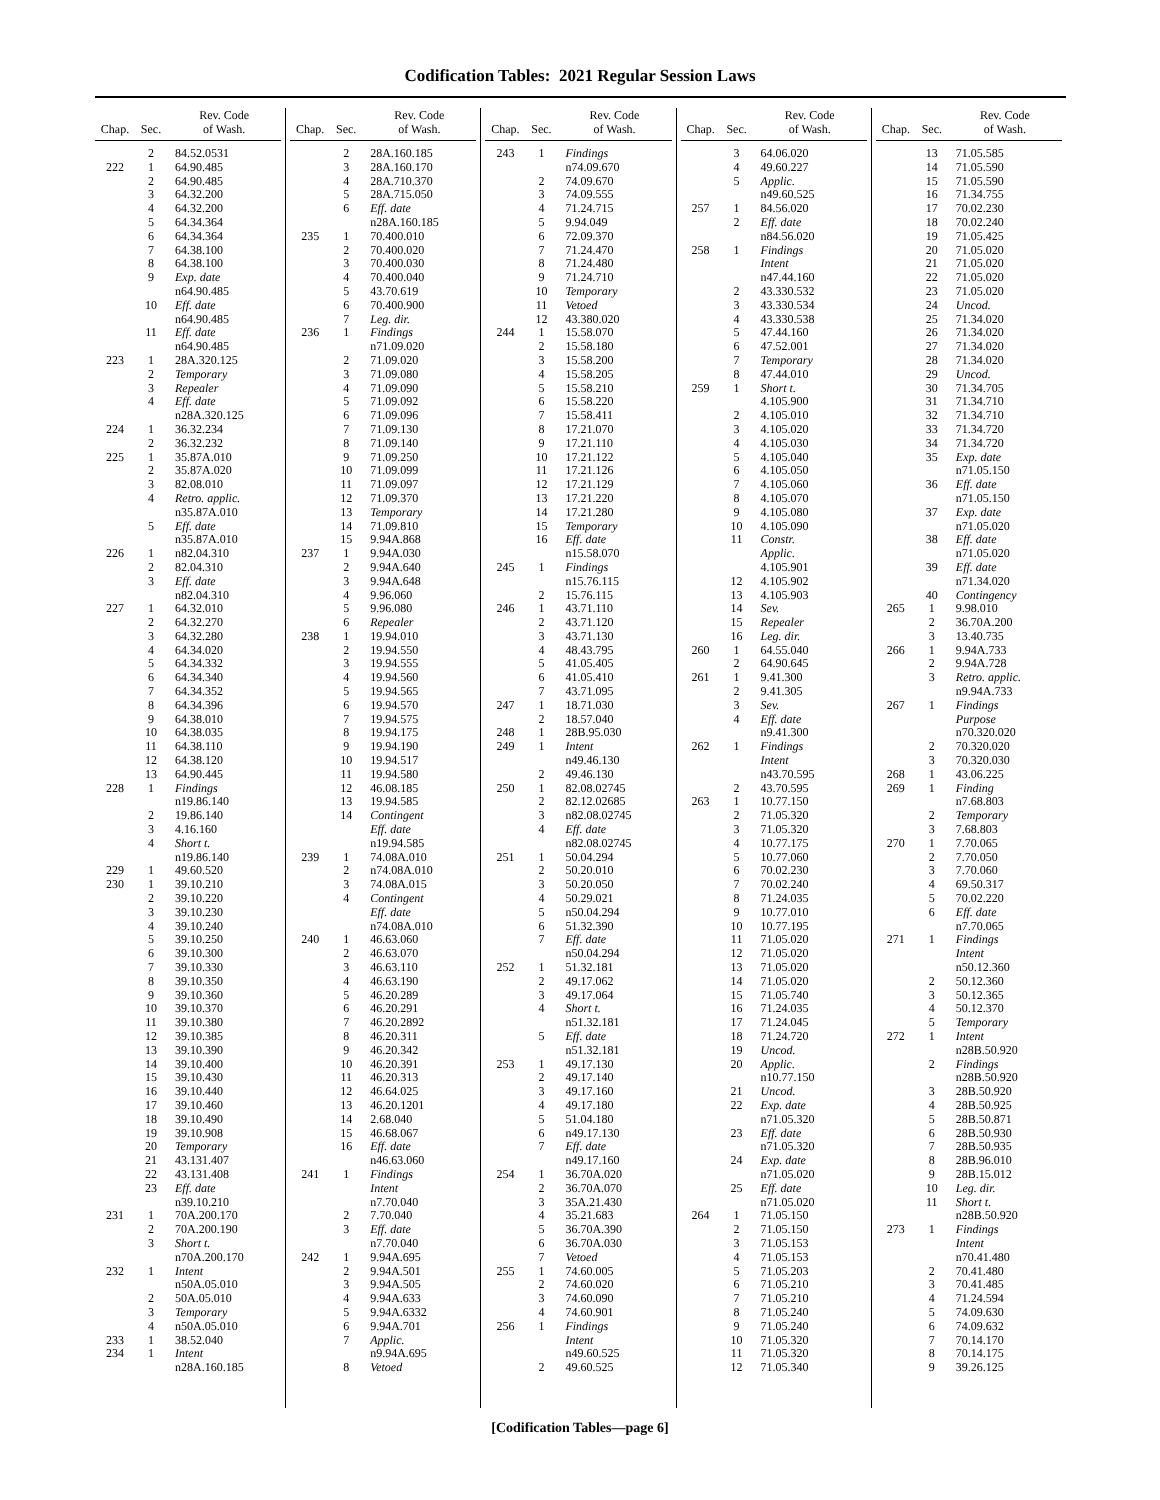Codification Tables: 2021 Regular Session Laws
| Chap. | Sec. | Rev. Code of Wash. |
| --- | --- | --- |
| | 2 | 84.52.0531 |
| 222 | 1 | 64.90.485 |
| | 2 | 64.90.485 |
| | 3 | 64.32.200 |
| | 4 | 64.32.200 |
| | 5 | 64.34.364 |
| | 6 | 64.34.364 |
| | 7 | 64.38.100 |
| | 8 | 64.38.100 |
| | 9 | Exp. date |
| | | n64.90.485 |
| | 10 | Eff. date |
| | | n64.90.485 |
| | 11 | Eff. date |
| | | n64.90.485 |
| 223 | 1 | 28A.320.125 |
| | 2 | Temporary |
| | 3 | Repealer |
| | 4 | Eff. date |
| | | n28A.320.125 |
| 224 | 1 | 36.32.234 |
| | 2 | 36.32.232 |
| 225 | 1 | 35.87A.010 |
| | 2 | 35.87A.020 |
| | 3 | 82.08.010 |
| | 4 | Retro. applic. |
| | | n35.87A.010 |
| | 5 | Eff. date |
| | | n35.87A.010 |
| 226 | 1 | n82.04.310 |
| | 2 | 82.04.310 |
| | 3 | Eff. date |
| | | n82.04.310 |
| 227 | 1 | 64.32.010 |
| | 2 | 64.32.270 |
| | 3 | 64.32.280 |
| | 4 | 64.34.020 |
| | 5 | 64.34.332 |
| | 6 | 64.34.340 |
| | 7 | 64.34.352 |
| | 8 | 64.34.396 |
| | 9 | 64.38.010 |
| | 10 | 64.38.035 |
| | 11 | 64.38.110 |
| | 12 | 64.38.120 |
| | 13 | 64.90.445 |
| 228 | 1 | Findings |
| | | n19.86.140 |
| | 2 | 19.86.140 |
| | 3 | 4.16.160 |
| | 4 | Short t. |
| | | n19.86.140 |
| 229 | 1 | 49.60.520 |
| 230 | 1 | 39.10.210 |
| | 2 | 39.10.220 |
| | 3 | 39.10.230 |
| | 4 | 39.10.240 |
| | 5 | 39.10.250 |
| | 6 | 39.10.300 |
| | 7 | 39.10.330 |
| | 8 | 39.10.350 |
| | 9 | 39.10.360 |
| | 10 | 39.10.370 |
| | 11 | 39.10.380 |
| | 12 | 39.10.385 |
| | 13 | 39.10.390 |
| | 14 | 39.10.400 |
| | 15 | 39.10.430 |
| | 16 | 39.10.440 |
| | 17 | 39.10.460 |
| | 18 | 39.10.490 |
| | 19 | 39.10.908 |
| | 20 | Temporary |
| | 21 | 43.131.407 |
| | 22 | 43.131.408 |
| | 23 | Eff. date |
| | | n39.10.210 |
| 231 | 1 | 70A.200.170 |
| | 2 | 70A.200.190 |
| | 3 | Short t. |
| | | n70A.200.170 |
| 232 | 1 | Intent |
| | | n50A.05.010 |
| | 2 | 50A.05.010 |
| | 3 | Temporary |
| | 4 | n50A.05.010 |
| 233 | 1 | 38.52.040 |
| 234 | 1 | Intent |
| | | n28A.160.185 |
| Chap. | Sec. | Rev. Code of Wash. |
| --- | --- | --- |
| | 2 | 28A.160.185 |
| | 3 | 28A.160.170 |
| | 4 | 28A.710.370 |
| | 5 | 28A.715.050 |
| | 6 | Eff. date |
| | | n28A.160.185 |
| 235 | 1 | 70.400.010 |
| | 2 | 70.400.020 |
| | 3 | 70.400.030 |
| | 4 | 70.400.040 |
| | 5 | 43.70.619 |
| | 6 | 70.400.900 |
| | 7 | Leg. dir. |
| 236 | 1 | Findings |
| | | n71.09.020 |
| | 2 | 71.09.020 |
| | 3 | 71.09.080 |
| | 4 | 71.09.090 |
| | 5 | 71.09.092 |
| | 6 | 71.09.096 |
| | 7 | 71.09.130 |
| | 8 | 71.09.140 |
| | 9 | 71.09.250 |
| | 10 | 71.09.099 |
| | 11 | 71.09.097 |
| | 12 | 71.09.370 |
| | 13 | Temporary |
| | 14 | 71.09.810 |
| | 15 | 9.94A.868 |
| 237 | 1 | 9.94A.030 |
| | 2 | 9.94A.640 |
| | 3 | 9.94A.648 |
| | 4 | 9.96.060 |
| | 5 | 9.96.080 |
| | 6 | Repealer |
| 238 | 1 | 19.94.010 |
| | 2 | 19.94.550 |
| | 3 | 19.94.555 |
| | 4 | 19.94.560 |
| | 5 | 19.94.565 |
| | 6 | 19.94.570 |
| | 7 | 19.94.575 |
| | 8 | 19.94.175 |
| | 9 | 19.94.190 |
| | 10 | 19.94.517 |
| | 11 | 19.94.580 |
| | 12 | 46.08.185 |
| | 13 | 19.94.585 |
| | 14 | Contingent |
| | | Eff. date |
| | | n19.94.585 |
| 239 | 1 | 74.08A.010 |
| | 2 | n74.08A.010 |
| | 3 | 74.08A.015 |
| | 4 | Contingent |
| | | Eff. date |
| | | n74.08A.010 |
| 240 | 1 | 46.63.060 |
| | 2 | 46.63.070 |
| | 3 | 46.63.110 |
| | 4 | 46.63.190 |
| | 5 | 46.20.289 |
| | 6 | 46.20.291 |
| | 7 | 46.20.2892 |
| | 8 | 46.20.311 |
| | 9 | 46.20.342 |
| | 10 | 46.20.391 |
| | 11 | 46.20.313 |
| | 12 | 46.64.025 |
| | 13 | 46.20.1201 |
| | 14 | 2.68.040 |
| | 15 | 46.68.067 |
| | 16 | Eff. date |
| | | n46.63.060 |
| 241 | 1 | Findings |
| | | Intent |
| | | n7.70.040 |
| | 2 | 7.70.040 |
| | 3 | Eff. date |
| | | n7.70.040 |
| 242 | 1 | 9.94A.695 |
| | 2 | 9.94A.501 |
| | 3 | 9.94A.505 |
| | 4 | 9.94A.633 |
| | 5 | 9.94A.6332 |
| | 6 | 9.94A.701 |
| | 7 | Applic. |
| | | n9.94A.695 |
| | 8 | Vetoed |
| Chap. | Sec. | Rev. Code of Wash. |
| --- | --- | --- |
| 243 | 1 | Findings |
| | | n74.09.670 |
| | 2 | 74.09.670 |
| | 3 | 74.09.555 |
| | 4 | 71.24.715 |
| | 5 | 9.94.049 |
| | 6 | 72.09.370 |
| | 7 | 71.24.470 |
| | 8 | 71.24.480 |
| | 9 | 71.24.710 |
| | 10 | Temporary |
| | 11 | Vetoed |
| | 12 | 43.380.020 |
| 244 | 1 | 15.58.070 |
| | 2 | 15.58.180 |
| | 3 | 15.58.200 |
| | 4 | 15.58.205 |
| | 5 | 15.58.210 |
| | 6 | 15.58.220 |
| | 7 | 15.58.411 |
| | 8 | 17.21.070 |
| | 9 | 17.21.110 |
| | 10 | 17.21.122 |
| | 11 | 17.21.126 |
| | 12 | 17.21.129 |
| | 13 | 17.21.220 |
| | 14 | 17.21.280 |
| | 15 | Temporary |
| | 16 | Eff. date |
| | | n15.58.070 |
| 245 | 1 | Findings |
| | | n15.76.115 |
| | 2 | 15.76.115 |
| 246 | 1 | 43.71.110 |
| | 2 | 43.71.120 |
| | 3 | 43.71.130 |
| | 4 | 48.43.795 |
| | 5 | 41.05.405 |
| | 6 | 41.05.410 |
| | 7 | 43.71.095 |
| 247 | 1 | 18.71.030 |
| | 2 | 18.57.040 |
| 248 | 1 | 28B.95.030 |
| 249 | 1 | Intent |
| | | n49.46.130 |
| | 2 | 49.46.130 |
| 250 | 1 | 82.08.02745 |
| | 2 | 82.12.02685 |
| | 3 | n82.08.02745 |
| | 4 | Eff. date |
| | | n82.08.02745 |
| 251 | 1 | 50.04.294 |
| | 2 | 50.20.010 |
| | 3 | 50.20.050 |
| | 4 | 50.29.021 |
| | 5 | n50.04.294 |
| | 6 | 51.32.390 |
| | 7 | Eff. date |
| | | n50.04.294 |
| 252 | 1 | 51.32.181 |
| | 2 | 49.17.062 |
| | 3 | 49.17.064 |
| | 4 | Short t. |
| | | n51.32.181 |
| | 5 | Eff. date |
| | | n51.32.181 |
| 253 | 1 | 49.17.130 |
| | 2 | 49.17.140 |
| | 3 | 49.17.160 |
| | 4 | 49.17.180 |
| | 5 | 51.04.180 |
| | 6 | n49.17.130 |
| | 7 | Eff. date |
| | | n49.17.160 |
| 254 | 1 | 36.70A.020 |
| | 2 | 36.70A.070 |
| | 3 | 35A.21.430 |
| | 4 | 35.21.683 |
| | 5 | 36.70A.390 |
| | 6 | 36.70A.030 |
| | 7 | Vetoed |
| 255 | 1 | 74.60.005 |
| | 2 | 74.60.020 |
| | 3 | 74.60.090 |
| | 4 | 74.60.901 |
| 256 | 1 | Findings |
| | | Intent |
| | | n49.60.525 |
| | 2 | 49.60.525 |
| Chap. | Sec. | Rev. Code of Wash. |
| --- | --- | --- |
| | 3 | 64.06.020 |
| | 4 | 49.60.227 |
| | 5 | Applic. |
| | | n49.60.525 |
| 257 | 1 | 84.56.020 |
| | 2 | Eff. date |
| | | n84.56.020 |
| 258 | 1 | Findings |
| | | Intent |
| | | n47.44.160 |
| | 2 | 43.330.532 |
| | 3 | 43.330.534 |
| | 4 | 43.330.538 |
| | 5 | 47.44.160 |
| | 6 | 47.52.001 |
| | 7 | Temporary |
| | 8 | 47.44.010 |
| 259 | 1 | Short t. |
| | | 4.105.900 |
| | 2 | 4.105.010 |
| | 3 | 4.105.020 |
| | 4 | 4.105.030 |
| | 5 | 4.105.040 |
| | 6 | 4.105.050 |
| | 7 | 4.105.060 |
| | 8 | 4.105.070 |
| | 9 | 4.105.080 |
| | 10 | 4.105.090 |
| | 11 | Constr. |
| | | Applic. |
| | | 4.105.901 |
| | 12 | 4.105.902 |
| | 13 | 4.105.903 |
| | 14 | Sev. |
| | 15 | Repealer |
| | 16 | Leg. dir. |
| 260 | 1 | 64.55.040 |
| | 2 | 64.90.645 |
| 261 | 1 | 9.41.300 |
| | 2 | 9.41.305 |
| | 3 | Sev. |
| | 4 | Eff. date |
| | | n9.41.300 |
| 262 | 1 | Findings |
| | | Intent |
| | | n43.70.595 |
| | 2 | 43.70.595 |
| 263 | 1 | 10.77.150 |
| | 2 | 71.05.320 |
| | 3 | 71.05.320 |
| | 4 | 10.77.175 |
| | 5 | 10.77.060 |
| | 6 | 70.02.230 |
| | 7 | 70.02.240 |
| | 8 | 71.24.035 |
| | 9 | 10.77.010 |
| | 10 | 10.77.195 |
| | 11 | 71.05.020 |
| | 12 | 71.05.020 |
| | 13 | 71.05.020 |
| | 14 | 71.05.020 |
| | 15 | 71.05.740 |
| | 16 | 71.24.035 |
| | 17 | 71.24.045 |
| | 18 | 71.24.720 |
| | 19 | Uncod. |
| | 20 | Applic. |
| | | n10.77.150 |
| | 21 | Uncod. |
| | 22 | Exp. date |
| | | n71.05.320 |
| | 23 | Eff. date |
| | | n71.05.320 |
| | 24 | Exp. date |
| | | n71.05.020 |
| | 25 | Eff. date |
| | | n71.05.020 |
| 264 | 1 | 71.05.150 |
| | 2 | 71.05.150 |
| | 3 | 71.05.153 |
| | 4 | 71.05.153 |
| | 5 | 71.05.203 |
| | 6 | 71.05.210 |
| | 7 | 71.05.210 |
| | 8 | 71.05.240 |
| | 9 | 71.05.240 |
| | 10 | 71.05.320 |
| | 11 | 71.05.320 |
| | 12 | 71.05.340 |
| Chap. | Sec. | Rev. Code of Wash. |
| --- | --- | --- |
| | 13 | 71.05.585 |
| | 14 | 71.05.590 |
| | 15 | 71.05.590 |
| | 16 | 71.34.755 |
| | 17 | 70.02.230 |
| | 18 | 70.02.240 |
| | 19 | 71.05.425 |
| | 20 | 71.05.020 |
| | 21 | 71.05.020 |
| | 22 | 71.05.020 |
| | 23 | 71.05.020 |
| | 24 | Uncod. |
| | 25 | 71.34.020 |
| | 26 | 71.34.020 |
| | 27 | 71.34.020 |
| | 28 | 71.34.020 |
| | 29 | Uncod. |
| | 30 | 71.34.705 |
| | 31 | 71.34.710 |
| | 32 | 71.34.710 |
| | 33 | 71.34.720 |
| | 34 | 71.34.720 |
| | 35 | Exp. date |
| | | n71.05.150 |
| | 36 | Eff. date |
| | | n71.05.150 |
| | 37 | Exp. date |
| | | n71.05.020 |
| | 38 | Eff. date |
| | | n71.05.020 |
| | 39 | Eff. date |
| | | n71.34.020 |
| | 40 | Contingency |
| 265 | 1 | 9.98.010 |
| | 2 | 36.70A.200 |
| | 3 | 13.40.735 |
| 266 | 1 | 9.94A.733 |
| | 2 | 9.94A.728 |
| | 3 | Retro. applic. |
| | | n9.94A.733 |
| 267 | 1 | Findings |
| | | Purpose |
| | | n70.320.020 |
| | 2 | 70.320.020 |
| | 3 | 70.320.030 |
| 268 | 1 | 43.06.225 |
| 269 | 1 | Finding |
| | | n7.68.803 |
| | 2 | Temporary |
| | 3 | 7.68.803 |
| 270 | 1 | 7.70.065 |
| | 2 | 7.70.050 |
| | 3 | 7.70.060 |
| | 4 | 69.50.317 |
| | 5 | 70.02.220 |
| | 6 | Eff. date |
| | | n7.70.065 |
| 271 | 1 | Findings |
| | | Intent |
| | | n50.12.360 |
| | 2 | 50.12.360 |
| | 3 | 50.12.365 |
| | 4 | 50.12.370 |
| | 5 | Temporary |
| 272 | 1 | Intent |
| | | n28B.50.920 |
| | 2 | Findings |
| | | n28B.50.920 |
| | 3 | 28B.50.920 |
| | 4 | 28B.50.925 |
| | 5 | 28B.50.871 |
| | 6 | 28B.50.930 |
| | 7 | 28B.50.935 |
| | 8 | 28B.96.010 |
| | 9 | 28B.15.012 |
| | 10 | Leg. dir. |
| | 11 | Short t. |
| | | n28B.50.920 |
| 273 | 1 | Findings |
| | | Intent |
| | | n70.41.480 |
| | 2 | 70.41.480 |
| | 3 | 70.41.485 |
| | 4 | 71.24.594 |
| | 5 | 74.09.630 |
| | 6 | 74.09.632 |
| | 7 | 70.14.170 |
| | 8 | 70.14.175 |
| | 9 | 39.26.125 |
[Codification Tables—page 6]